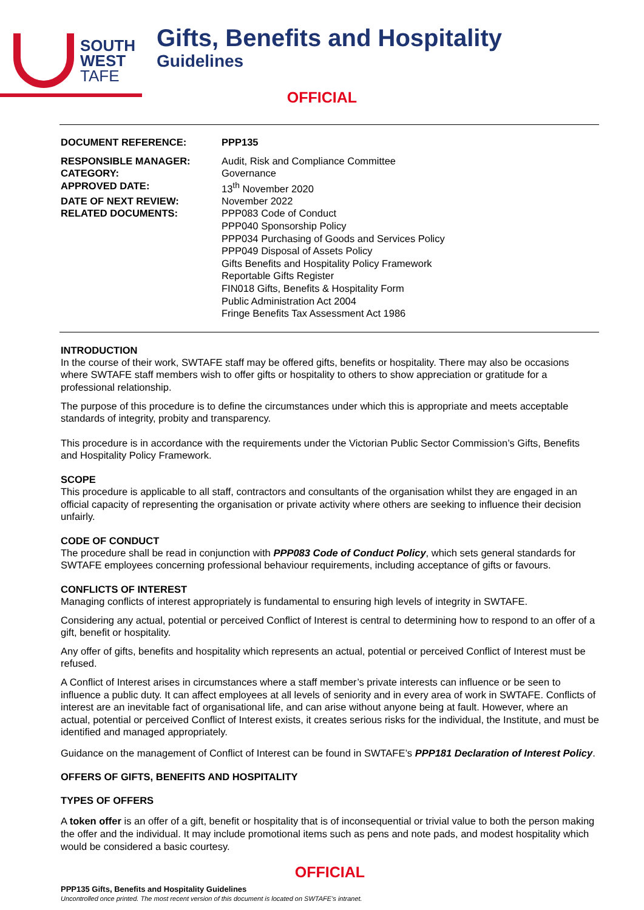SOUTH
WEST
TAFE
Gifts, Benefits and Hospitality
Guidelines
OFFICIAL
| DOCUMENT REFERENCE: | PPP135 |
| RESPONSIBLE MANAGER: | Audit, Risk and Compliance Committee |
| CATEGORY: | Governance |
| APPROVED DATE: | 13<sup>th</sup> November 2020 |
| DATE OF NEXT REVIEW: | November 2022 |
| RELATED DOCUMENTS: | PPP083 Code of Conduct PPP040 Sponsorship Policy PPP034 Purchasing of Goods and Services Policy PPP049 Disposal of Assets Policy Gifts Benefits and Hospitality Policy Framework Reportable Gifts Register FIN018 Gifts, Benefits & Hospitality Form Public Administration Act 2004 Fringe Benefits Tax Assessment Act 1986 |
INTRODUCTION
In the course of their work, SWTAFE staff may be offered gifts, benefits or hospitality. There may also be occasions where SWTAFE staff members wish to offer gifts or hospitality to others to show appreciation or gratitude for a professional relationship.
The purpose of this procedure is to define the circumstances under which this is appropriate and meets acceptable standards of integrity, probity and transparency.
This procedure is in accordance with the requirements under the Victorian Public Sector Commission’s Gifts, Benefits and Hospitality Policy Framework.
SCOPE
This procedure is applicable to all staff, contractors and consultants of the organisation whilst they are engaged in an official capacity of representing the organisation or private activity where others are seeking to influence their decision unfairly.
CODE OF CONDUCT
The procedure shall be read in conjunction with PPP083 Code of Conduct Policy, which sets general standards for SWTAFE employees concerning professional behaviour requirements, including acceptance of gifts or favours.
CONFLICTS OF INTEREST
Managing conflicts of interest appropriately is fundamental to ensuring high levels of integrity in SWTAFE.
Considering any actual, potential or perceived Conflict of Interest is central to determining how to respond to an offer of a gift, benefit or hospitality.
Any offer of gifts, benefits and hospitality which represents an actual, potential or perceived Conflict of Interest must be refused.
A Conflict of Interest arises in circumstances where a staff member’s private interests can influence or be seen to influence a public duty. It can affect employees at all levels of seniority and in every area of work in SWTAFE. Conflicts of interest are an inevitable fact of organisational life, and can arise without anyone being at fault. However, where an actual, potential or perceived Conflict of Interest exists, it creates serious risks for the individual, the Institute, and must be identified and managed appropriately.
Guidance on the management of Conflict of Interest can be found in SWTAFE’s PPP181 Declaration of Interest Policy.
OFFERS OF GIFTS, BENEFITS AND HOSPITALITY
TYPES OF OFFERS
A token offer is an offer of a gift, benefit or hospitality that is of inconsequential or trivial value to both the person making the offer and the individual. It may include promotional items such as pens and note pads, and modest hospitality which would be considered a basic courtesy.
OFFICIAL
PPP135 Gifts, Benefits and Hospitality Guidelines
Uncontrolled once printed. The most recent version of this document is located on SWTAFE’s intranet.